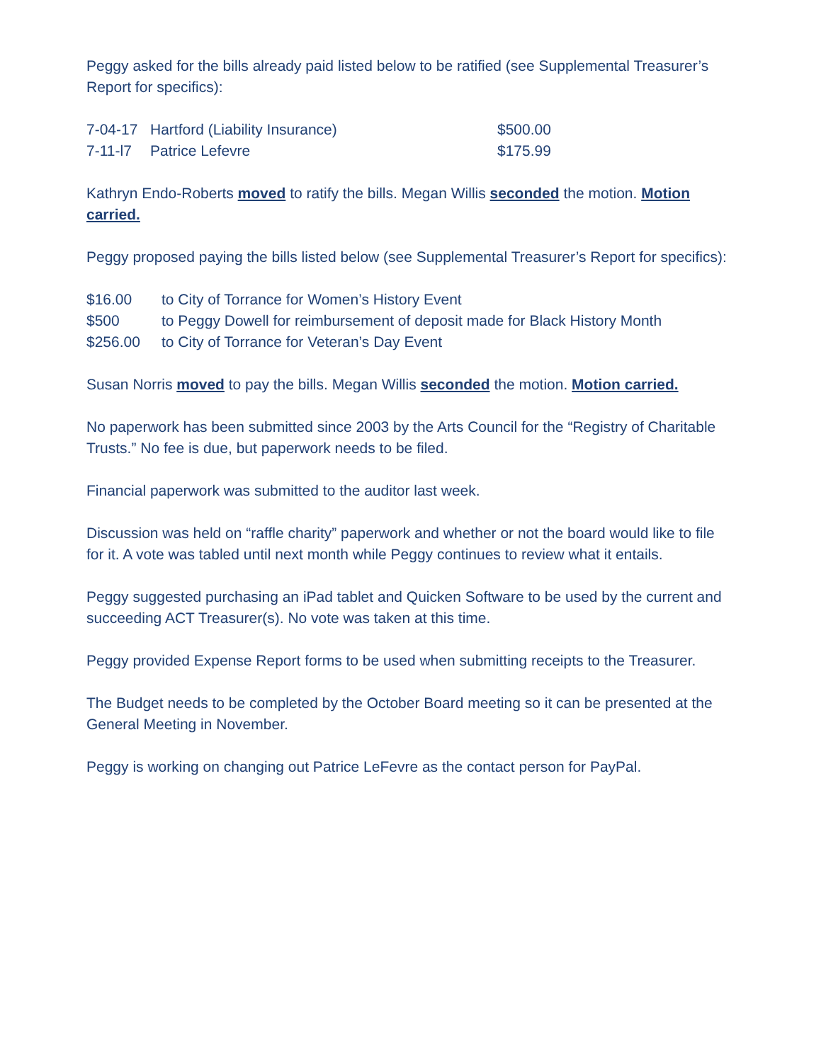Peggy asked for the bills already paid listed below to be ratified (see Supplemental Treasurer’s Report for specifics):
7-04-17 Hartford (Liability Insurance) $500.00
7-11-l7 Patrice Lefevre $175.99
Kathryn Endo-Roberts moved to ratify the bills. Megan Willis seconded the motion. Motion carried.
Peggy proposed paying the bills listed below (see Supplemental Treasurer’s Report for specifics):
$16.00 to City of Torrance for Women’s History Event
$500 to Peggy Dowell for reimbursement of deposit made for Black History Month
$256.00 to City of Torrance for Veteran’s Day Event
Susan Norris moved to pay the bills. Megan Willis seconded the motion. Motion carried.
No paperwork has been submitted since 2003 by the Arts Council for the “Registry of Charitable Trusts.” No fee is due, but paperwork needs to be filed.
Financial paperwork was submitted to the auditor last week.
Discussion was held on “raffle charity” paperwork and whether or not the board would like to file for it. A vote was tabled until next month while Peggy continues to review what it entails.
Peggy suggested purchasing an iPad tablet and Quicken Software to be used by the current and succeeding ACT Treasurer(s). No vote was taken at this time.
Peggy provided Expense Report forms to be used when submitting receipts to the Treasurer.
The Budget needs to be completed by the October Board meeting so it can be presented at the General Meeting in November.
Peggy is working on changing out Patrice LeFevre as the contact person for PayPal.